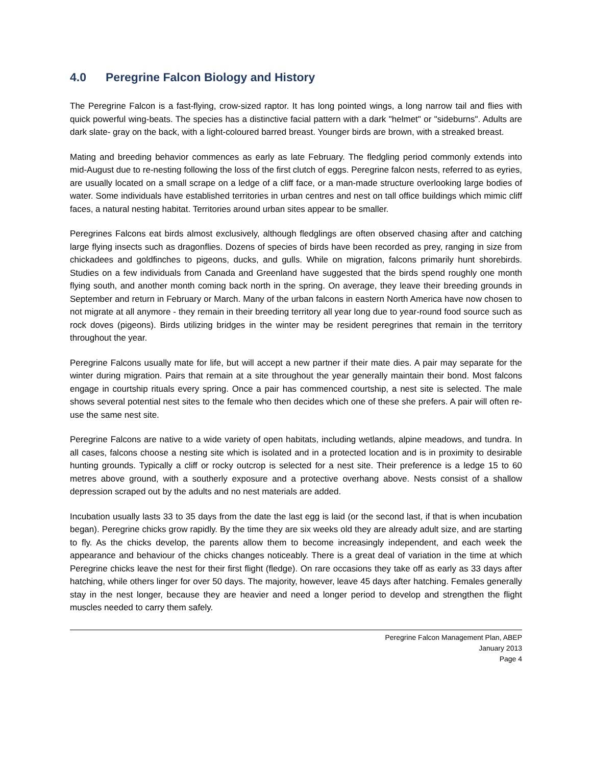4.0 Peregrine Falcon Biology and History
The Peregrine Falcon is a fast-flying, crow-sized raptor. It has long pointed wings, a long narrow tail and flies with quick powerful wing-beats. The species has a distinctive facial pattern with a dark "helmet" or "sideburns". Adults are dark slate- gray on the back, with a light-coloured barred breast. Younger birds are brown, with a streaked breast.
Mating and breeding behavior commences as early as late February. The fledgling period commonly extends into mid-August due to re-nesting following the loss of the first clutch of eggs. Peregrine falcon nests, referred to as eyries, are usually located on a small scrape on a ledge of a cliff face, or a man-made structure overlooking large bodies of water. Some individuals have established territories in urban centres and nest on tall office buildings which mimic cliff faces, a natural nesting habitat. Territories around urban sites appear to be smaller.
Peregrines Falcons eat birds almost exclusively, although fledglings are often observed chasing after and catching large flying insects such as dragonflies. Dozens of species of birds have been recorded as prey, ranging in size from chickadees and goldfinches to pigeons, ducks, and gulls. While on migration, falcons primarily hunt shorebirds. Studies on a few individuals from Canada and Greenland have suggested that the birds spend roughly one month flying south, and another month coming back north in the spring. On average, they leave their breeding grounds in September and return in February or March. Many of the urban falcons in eastern North America have now chosen to not migrate at all anymore - they remain in their breeding territory all year long due to year-round food source such as rock doves (pigeons). Birds utilizing bridges in the winter may be resident peregrines that remain in the territory throughout the year.
Peregrine Falcons usually mate for life, but will accept a new partner if their mate dies. A pair may separate for the winter during migration. Pairs that remain at a site throughout the year generally maintain their bond. Most falcons engage in courtship rituals every spring. Once a pair has commenced courtship, a nest site is selected. The male shows several potential nest sites to the female who then decides which one of these she prefers. A pair will often re-use the same nest site.
Peregrine Falcons are native to a wide variety of open habitats, including wetlands, alpine meadows, and tundra. In all cases, falcons choose a nesting site which is isolated and in a protected location and is in proximity to desirable hunting grounds. Typically a cliff or rocky outcrop is selected for a nest site. Their preference is a ledge 15 to 60 metres above ground, with a southerly exposure and a protective overhang above. Nests consist of a shallow depression scraped out by the adults and no nest materials are added.
Incubation usually lasts 33 to 35 days from the date the last egg is laid (or the second last, if that is when incubation began). Peregrine chicks grow rapidly. By the time they are six weeks old they are already adult size, and are starting to fly. As the chicks develop, the parents allow them to become increasingly independent, and each week the appearance and behaviour of the chicks changes noticeably. There is a great deal of variation in the time at which Peregrine chicks leave the nest for their first flight (fledge). On rare occasions they take off as early as 33 days after hatching, while others linger for over 50 days. The majority, however, leave 45 days after hatching. Females generally stay in the nest longer, because they are heavier and need a longer period to develop and strengthen the flight muscles needed to carry them safely.
Peregrine Falcon Management Plan, ABEP
January 2013
Page 4